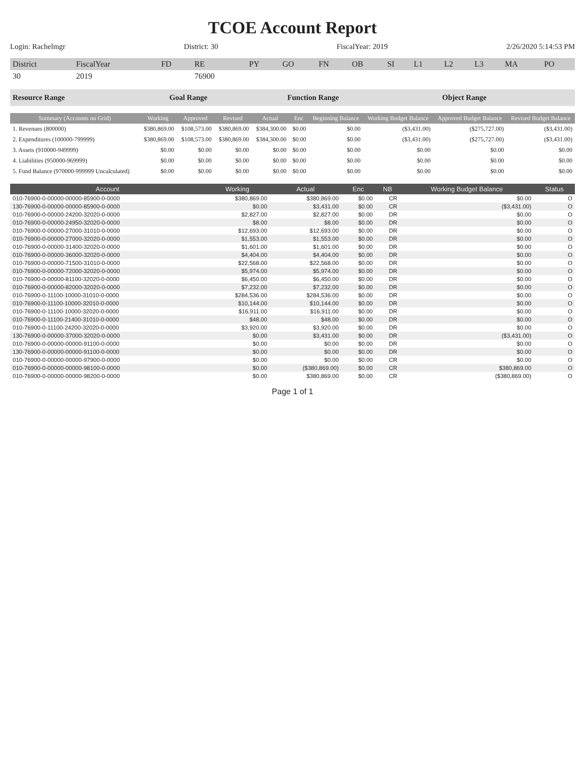TCOE Account Report
Login: Rachelmgr District: 30 FiscalYear: 2019 2/26/2020 5:14:53 PM
| District | FiscalYear | FD | RE | PY | GO | FN | OB | SI | L1 | L2 | L3 | MA | PO |
| --- | --- | --- | --- | --- | --- | --- | --- | --- | --- | --- | --- | --- | --- |
| 30 | 2019 | | 76900 | | | | | | | | | | |
| Resource Range | Goal Range | Function Range | Object Range |
| Summary (Accounts on Grid) | Working | Approved | Revised | Actual | Enc | Beginning Balance | Working Budget Balance | Approved Budget Balance | Revised Budget Balance |
| --- | --- | --- | --- | --- | --- | --- | --- | --- | --- |
| 1. Revenues (800000) | $380,869.00 | $108,573.00 | $380,869.00 | $384,300.00 | $0.00 | $0.00 | ($3,431.00) | ($275,727.00) | ($3,431.00) |
| 2. Expenditures (100000-799999) | $380,869.00 | $108,573.00 | $380,869.00 | $384,300.00 | $0.00 | $0.00 | ($3,431.00) | ($275,727.00) | ($3,431.00) |
| 3. Assets (910000-949999) | $0.00 | $0.00 | $0.00 | $0.00 | $0.00 | $0.00 | $0.00 | $0.00 | $0.00 |
| 4. Liabilities (950000-969999) | $0.00 | $0.00 | $0.00 | $0.00 | $0.00 | $0.00 | $0.00 | $0.00 | $0.00 |
| 5. Fund Balance (970000-999999 Uncalculated) | $0.00 | $0.00 | $0.00 | $0.00 | $0.00 | $0.00 | $0.00 | $0.00 | $0.00 |
| Account | Working | Actual | Enc | NB | Working Budget Balance | Status |
| --- | --- | --- | --- | --- | --- | --- |
| 010-76900-0-00000-00000-85900-0-0000 | $380,869.00 | $380,869.00 | $0.00 | CR | $0.00 | O |
| 130-76900-0-00000-00000-85900-0-0000 | $0.00 | $3,431.00 | $0.00 | CR | ($3,431.00) | O |
| 010-76900-0-00000-24200-32020-0-0000 | $2,827.00 | $2,827.00 | $0.00 | DR | $0.00 | O |
| 010-76900-0-00000-24950-32020-0-0000 | $8.00 | $8.00 | $0.00 | DR | $0.00 | O |
| 010-76900-0-00000-27000-31010-0-0000 | $12,693.00 | $12,693.00 | $0.00 | DR | $0.00 | O |
| 010-76900-0-00000-27000-32020-0-0000 | $1,553.00 | $1,553.00 | $0.00 | DR | $0.00 | O |
| 010-76900-0-00000-31400-32020-0-0000 | $1,601.00 | $1,601.00 | $0.00 | DR | $0.00 | O |
| 010-76900-0-00000-36000-32020-0-0000 | $4,404.00 | $4,404.00 | $0.00 | DR | $0.00 | O |
| 010-76900-0-00000-71500-31010-0-0000 | $22,568.00 | $22,568.00 | $0.00 | DR | $0.00 | O |
| 010-76900-0-00000-72000-32020-0-0000 | $5,974.00 | $5,974.00 | $0.00 | DR | $0.00 | O |
| 010-76900-0-00000-81100-32020-0-0000 | $6,450.00 | $6,450.00 | $0.00 | DR | $0.00 | O |
| 010-76900-0-00000-82000-32020-0-0000 | $7,232.00 | $7,232.00 | $0.00 | DR | $0.00 | O |
| 010-76900-0-11100-10000-31010-0-0000 | $284,536.00 | $284,536.00 | $0.00 | DR | $0.00 | O |
| 010-76900-0-11100-10000-32010-0-0000 | $10,144.00 | $10,144.00 | $0.00 | DR | $0.00 | O |
| 010-76900-0-11100-10000-32020-0-0000 | $16,911.00 | $16,911.00 | $0.00 | DR | $0.00 | O |
| 010-76900-0-11100-21400-31010-0-0000 | $48.00 | $48.00 | $0.00 | DR | $0.00 | O |
| 010-76900-0-11100-24200-32020-0-0000 | $3,920.00 | $3,920.00 | $0.00 | DR | $0.00 | O |
| 130-76900-0-00000-37000-32020-0-0000 | $0.00 | $3,431.00 | $0.00 | DR | ($3,431.00) | O |
| 010-76900-0-00000-00000-91100-0-0000 | $0.00 | $0.00 | $0.00 | DR | $0.00 | O |
| 130-76900-0-00000-00000-91100-0-0000 | $0.00 | $0.00 | $0.00 | DR | $0.00 | O |
| 010-76900-0-00000-00000-97900-0-0000 | $0.00 | $0.00 | $0.00 | CR | $0.00 | O |
| 010-76900-0-00000-00000-98100-0-0000 | $0.00 | ($380,869.00) | $0.00 | CR | $380,869.00 | O |
| 010-76900-0-00000-00000-98200-0-0000 | $0.00 | $380,869.00 | $0.00 | CR | ($380,869.00) | O |
Page 1 of 1